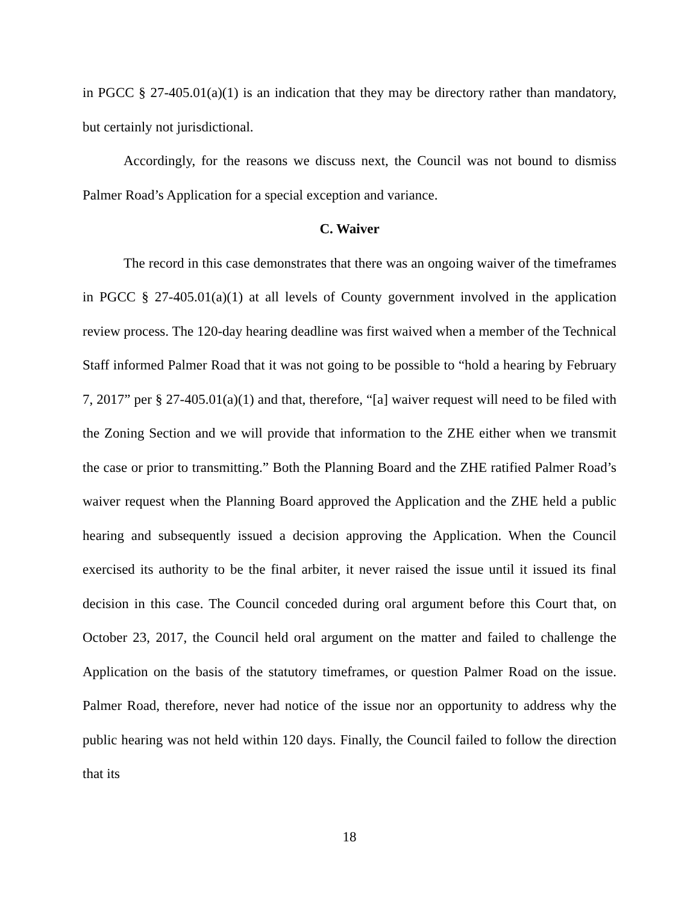in PGCC § 27-405.01(a)(1) is an indication that they may be directory rather than mandatory, but certainly not jurisdictional.
Accordingly, for the reasons we discuss next, the Council was not bound to dismiss Palmer Road’s Application for a special exception and variance.
C. Waiver
The record in this case demonstrates that there was an ongoing waiver of the timeframes in PGCC § 27-405.01(a)(1) at all levels of County government involved in the application review process. The 120-day hearing deadline was first waived when a member of the Technical Staff informed Palmer Road that it was not going to be possible to “hold a hearing by February 7, 2017” per § 27-405.01(a)(1) and that, therefore, “[a] waiver request will need to be filed with the Zoning Section and we will provide that information to the ZHE either when we transmit the case or prior to transmitting.” Both the Planning Board and the ZHE ratified Palmer Road’s waiver request when the Planning Board approved the Application and the ZHE held a public hearing and subsequently issued a decision approving the Application. When the Council exercised its authority to be the final arbiter, it never raised the issue until it issued its final decision in this case. The Council conceded during oral argument before this Court that, on October 23, 2017, the Council held oral argument on the matter and failed to challenge the Application on the basis of the statutory timeframes, or question Palmer Road on the issue. Palmer Road, therefore, never had notice of the issue nor an opportunity to address why the public hearing was not held within 120 days. Finally, the Council failed to follow the direction that its
18